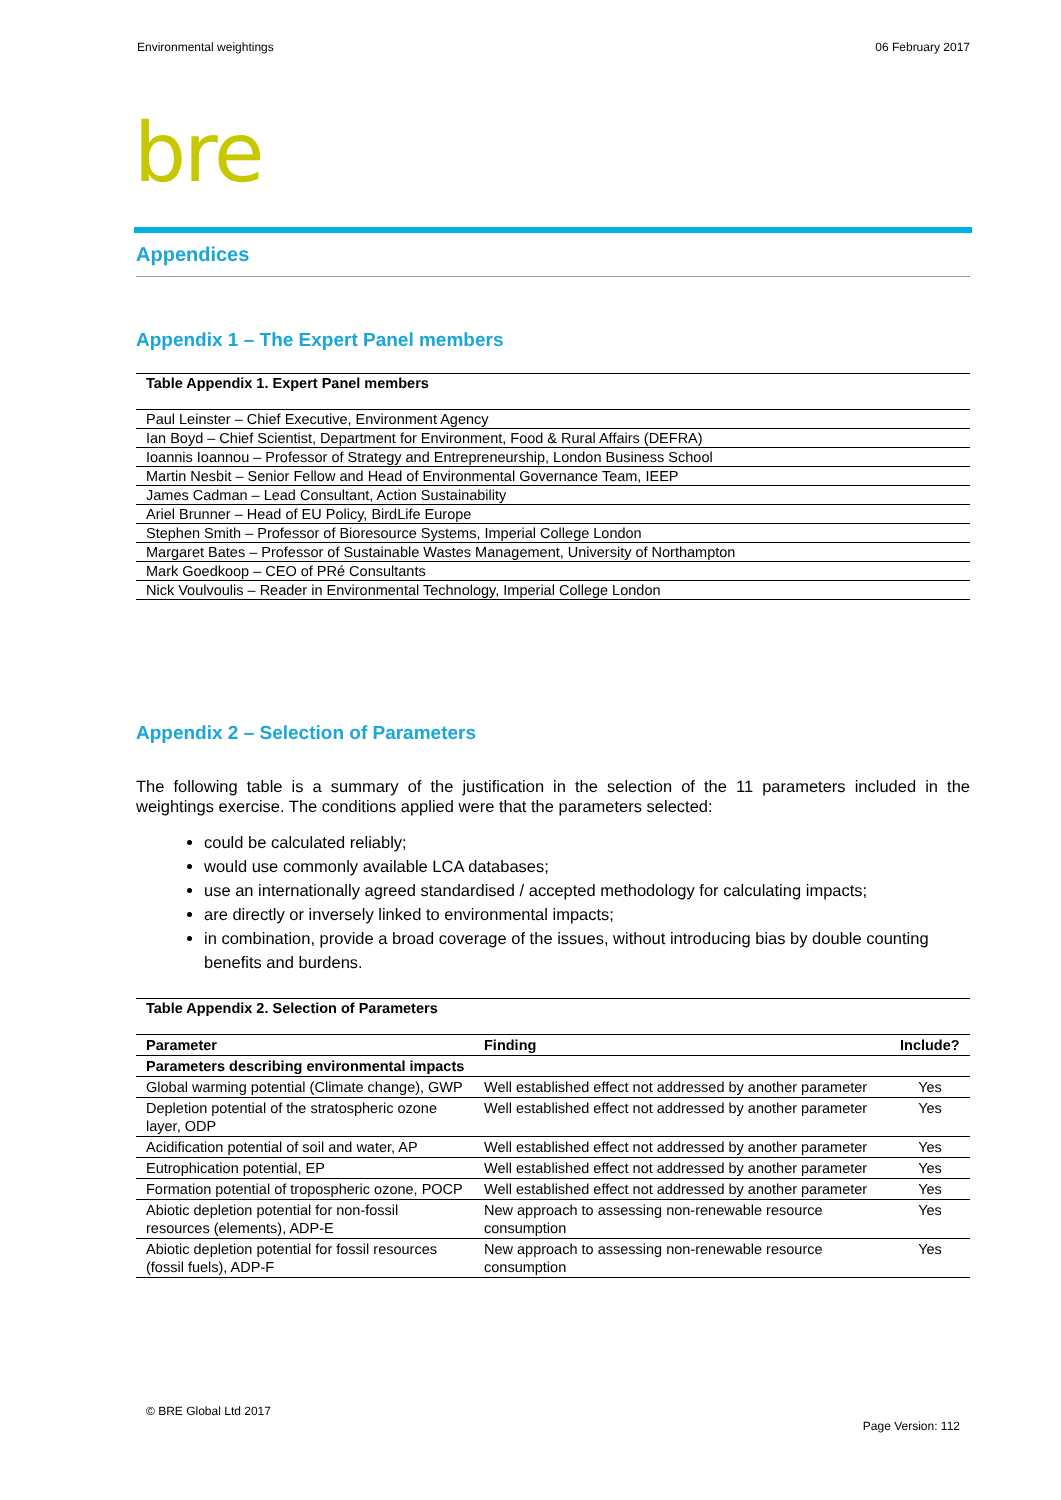Environmental weightings 06 February 2017
bre
Appendices
Appendix 1 – The Expert Panel members
Table Appendix 1. Expert Panel members
| Paul Leinster – Chief Executive, Environment Agency |
| Ian Boyd – Chief Scientist, Department for Environment, Food & Rural Affairs (DEFRA) |
| Ioannis Ioannou – Professor of Strategy and Entrepreneurship, London Business School |
| Martin Nesbit – Senior Fellow and Head of Environmental Governance Team, IEEP |
| James Cadman – Lead Consultant, Action Sustainability |
| Ariel Brunner – Head of EU Policy, BirdLife Europe |
| Stephen Smith – Professor of Bioresource Systems, Imperial College London |
| Margaret Bates – Professor of Sustainable Wastes Management, University of Northampton |
| Mark Goedkoop – CEO of PRé Consultants |
| Nick Voulvoulis – Reader in Environmental Technology, Imperial College London |
Appendix 2 – Selection of Parameters
The following table is a summary of the justification in the selection of the 11 parameters included in the weightings exercise. The conditions applied were that the parameters selected:
could be calculated reliably;
would use commonly available LCA databases;
use an internationally agreed standardised / accepted methodology for calculating impacts;
are directly or inversely linked to environmental impacts;
in combination, provide a broad coverage of the issues, without introducing bias by double counting benefits and burdens.
Table Appendix 2. Selection of Parameters
| Parameter | Finding | Include? |
| --- | --- | --- |
| Parameters describing environmental impacts | | |
| Global warming potential (Climate change), GWP | Well established effect not addressed by another parameter | Yes |
| Depletion potential of the stratospheric ozone layer, ODP | Well established effect not addressed by another parameter | Yes |
| Acidification potential of soil and water, AP | Well established effect not addressed by another parameter | Yes |
| Eutrophication potential, EP | Well established effect not addressed by another parameter | Yes |
| Formation potential of tropospheric ozone, POCP | Well established effect not addressed by another parameter | Yes |
| Abiotic depletion potential for non-fossil resources (elements), ADP-E | New approach to assessing non-renewable resource consumption | Yes |
| Abiotic depletion potential for fossil resources (fossil fuels), ADP-F | New approach to assessing non-renewable resource consumption | Yes |
© BRE Global Ltd 2017
Page Version: 112